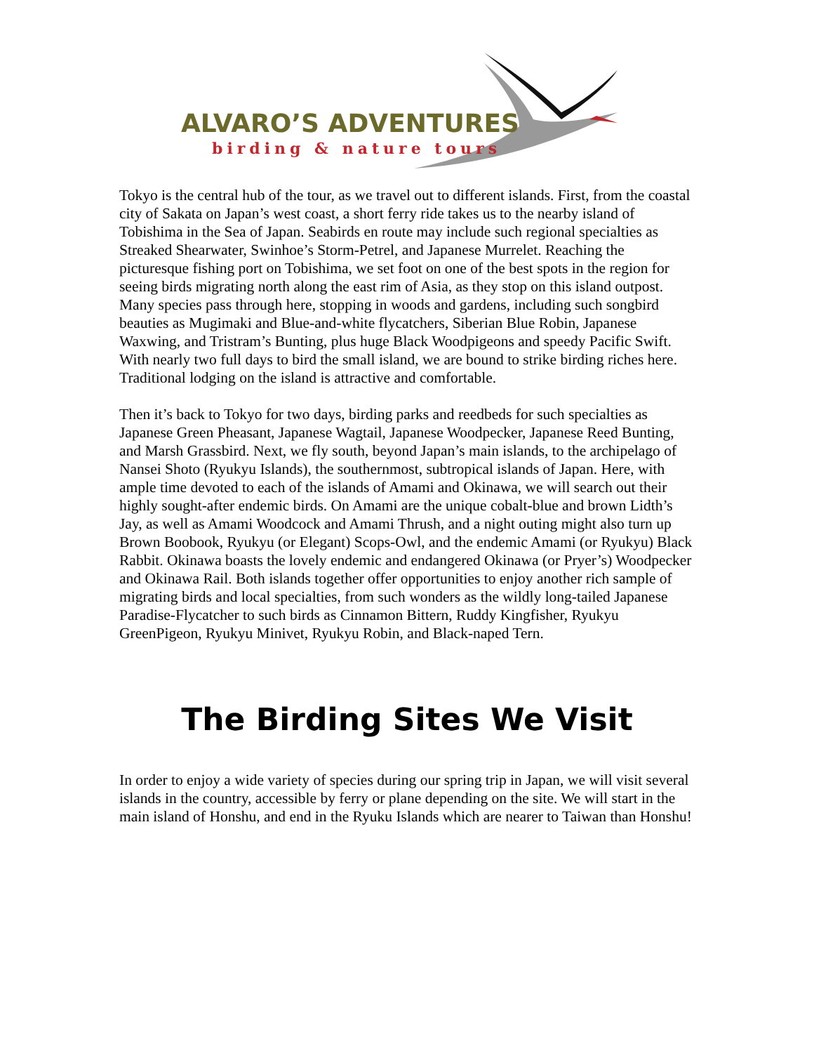ALVARO’S ADVENTURES
birding & nature tours
Tokyo is the central hub of the tour, as we travel out to different islands. First, from the coastal city of Sakata on Japan’s west coast, a short ferry ride takes us to the nearby island of Tobishima in the Sea of Japan. Seabirds en route may include such regional specialties as Streaked Shearwater, Swinhoe’s Storm-Petrel, and Japanese Murrelet. Reaching the picturesque fishing port on Tobishima, we set foot on one of the best spots in the region for seeing birds migrating north along the east rim of Asia, as they stop on this island outpost. Many species pass through here, stopping in woods and gardens, including such songbird beauties as Mugimaki and Blue-and-white flycatchers, Siberian Blue Robin, Japanese Waxwing, and Tristram’s Bunting, plus huge Black Woodpigeons and speedy Pacific Swift. With nearly two full days to bird the small island, we are bound to strike birding riches here. Traditional lodging on the island is attractive and comfortable.
Then it’s back to Tokyo for two days, birding parks and reedbeds for such specialties as Japanese Green Pheasant, Japanese Wagtail, Japanese Woodpecker, Japanese Reed Bunting, and Marsh Grassbird. Next, we fly south, beyond Japan’s main islands, to the archipelago of Nansei Shoto (Ryukyu Islands), the southernmost, subtropical islands of Japan. Here, with ample time devoted to each of the islands of Amami and Okinawa, we will search out their highly sought-after endemic birds. On Amami are the unique cobalt-blue and brown Lidth’s Jay, as well as Amami Woodcock and Amami Thrush, and a night outing might also turn up Brown Boobook, Ryukyu (or Elegant) Scops-Owl, and the endemic Amami (or Ryukyu) Black Rabbit. Okinawa boasts the lovely endemic and endangered Okinawa (or Pryer’s) Woodpecker and Okinawa Rail. Both islands together offer opportunities to enjoy another rich sample of migrating birds and local specialties, from such wonders as the wildly long-tailed Japanese Paradise-Flycatcher to such birds as Cinnamon Bittern, Ruddy Kingfisher, Ryukyu GreenPigeon, Ryukyu Minivet, Ryukyu Robin, and Black-naped Tern.
The Birding Sites We Visit
In order to enjoy a wide variety of species during our spring trip in Japan, we will visit several islands in the country, accessible by ferry or plane depending on the site. We will start in the main island of Honshu, and end in the Ryuku Islands which are nearer to Taiwan than Honshu!